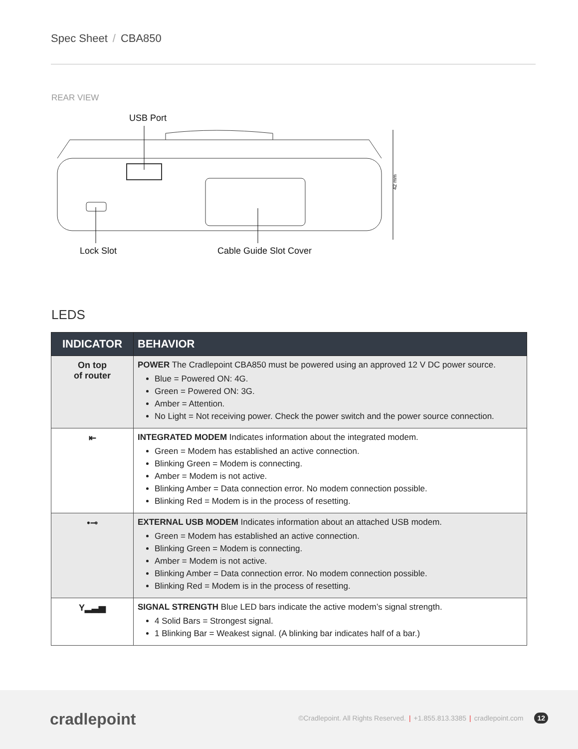Spec Sheet / CBA850
REAR VIEW
42 mm
USB Port
Lock Slot Cable Guide Slot Cover
LEDS
| INDICATOR | BEHAVIOR |
| --- | --- |
| On top of router | POWER The Cradlepoint CBA850 must be powered using an approved 12 V DC power source. Blue = Powered ON: 4G. Green = Powered ON: 3G. Amber = Attention. No Light = Not receiving power. Check the power switch and the power source connection. |
| ⇤ | INTEGRATED MODEM Indicates information about the integrated modem. Green = Modem has established an active connection. Blinking Green = Modem is connecting. Amber = Modem is not active. Blinking Amber = Data connection error. No modem connection possible. Blinking Red = Modem is in the process of resetting. |
| •⊸ | EXTERNAL USB MODEM Indicates information about an attached USB modem. Green = Modem has established an active connection. Blinking Green = Modem is connecting. Amber = Modem is not active. Blinking Amber = Data connection error. No modem connection possible. Blinking Red = Modem is in the process of resetting. |
| Y▂▃▅ | SIGNAL STRENGTH Blue LED bars indicate the active modem’s signal strength. 4 Solid Bars = Strongest signal. 1 Blinking Bar = Weakest signal. (A blinking bar indicates half of a bar.) |
cradlepoint
©Cradlepoint. All Rights Reserved. | +1.855.813.3385 | cradlepoint.com 12